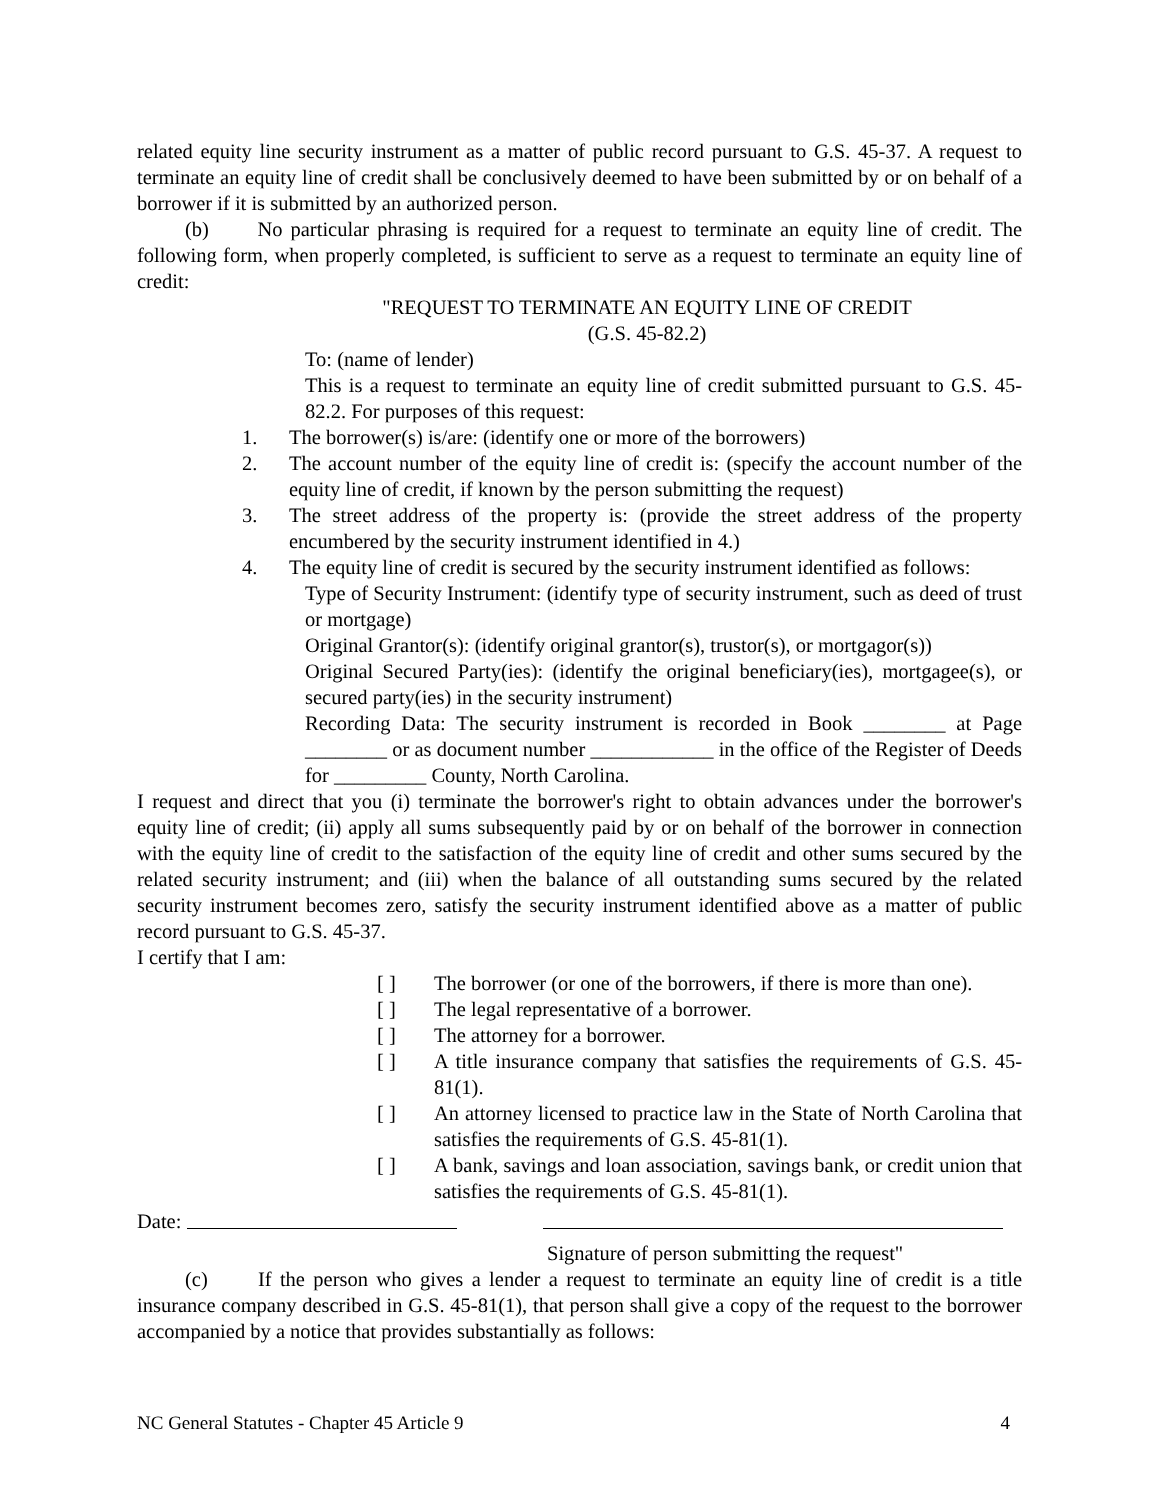related equity line security instrument as a matter of public record pursuant to G.S. 45-37. A request to terminate an equity line of credit shall be conclusively deemed to have been submitted by or on behalf of a borrower if it is submitted by an authorized person.
(b) No particular phrasing is required for a request to terminate an equity line of credit. The following form, when properly completed, is sufficient to serve as a request to terminate an equity line of credit:
"REQUEST TO TERMINATE AN EQUITY LINE OF CREDIT
(G.S. 45-82.2)
To: (name of lender)
This is a request to terminate an equity line of credit submitted pursuant to G.S. 45-82.2. For purposes of this request:
1. The borrower(s) is/are: (identify one or more of the borrowers)
2. The account number of the equity line of credit is: (specify the account number of the equity line of credit, if known by the person submitting the request)
3. The street address of the property is: (provide the street address of the property encumbered by the security instrument identified in 4.)
4. The equity line of credit is secured by the security instrument identified as follows:
Type of Security Instrument: (identify type of security instrument, such as deed of trust or mortgage)
Original Grantor(s): (identify original grantor(s), trustor(s), or mortgagor(s))
Original Secured Party(ies): (identify the original beneficiary(ies), mortgagee(s), or secured party(ies) in the security instrument)
Recording Data: The security instrument is recorded in Book ________ at Page ________ or as document number ____________ in the office of the Register of Deeds for _________ County, North Carolina.
I request and direct that you (i) terminate the borrower's right to obtain advances under the borrower's equity line of credit; (ii) apply all sums subsequently paid by or on behalf of the borrower in connection with the equity line of credit to the satisfaction of the equity line of credit and other sums secured by the related security instrument; and (iii) when the balance of all outstanding sums secured by the related security instrument becomes zero, satisfy the security instrument identified above as a matter of public record pursuant to G.S. 45-37.
I certify that I am:
[ ] The borrower (or one of the borrowers, if there is more than one).
[ ] The legal representative of a borrower.
[ ] The attorney for a borrower.
[ ] A title insurance company that satisfies the requirements of G.S. 45-81(1).
[ ] An attorney licensed to practice law in the State of North Carolina that satisfies the requirements of G.S. 45-81(1).
[ ] A bank, savings and loan association, savings bank, or credit union that satisfies the requirements of G.S. 45-81(1).
Date:
Signature of person submitting the request"
(c) If the person who gives a lender a request to terminate an equity line of credit is a title insurance company described in G.S. 45-81(1), that person shall give a copy of the request to the borrower accompanied by a notice that provides substantially as follows:
NC General Statutes - Chapter 45 Article 9 4